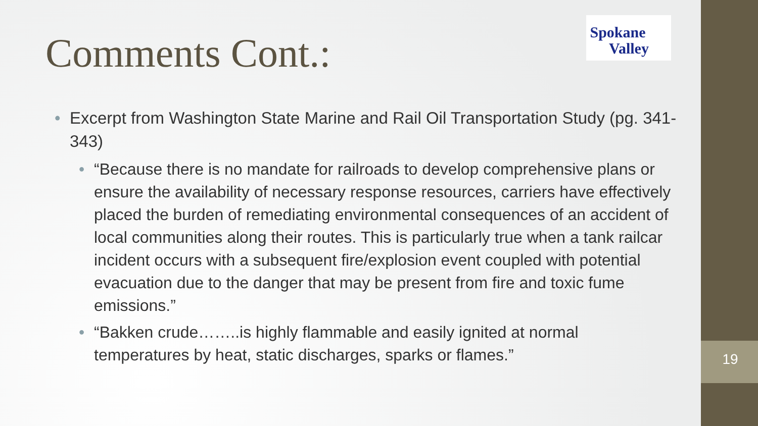Spokane
Valley
Comments Cont.:
• Excerpt from Washington State Marine and Rail Oil Transportation Study (pg. 341-343)
• “Because there is no mandate for railroads to develop comprehensive plans or ensure the availability of necessary response resources, carriers have effectively placed the burden of remediating environmental consequences of an accident of local communities along their routes. This is particularly true when a tank railcar incident occurs with a subsequent fire/explosion event coupled with potential evacuation due to the danger that may be present from fire and toxic fume emissions.”
• “Bakken crude……..is highly flammable and easily ignited at normal temperatures by heat, static discharges, sparks or flames.”
19